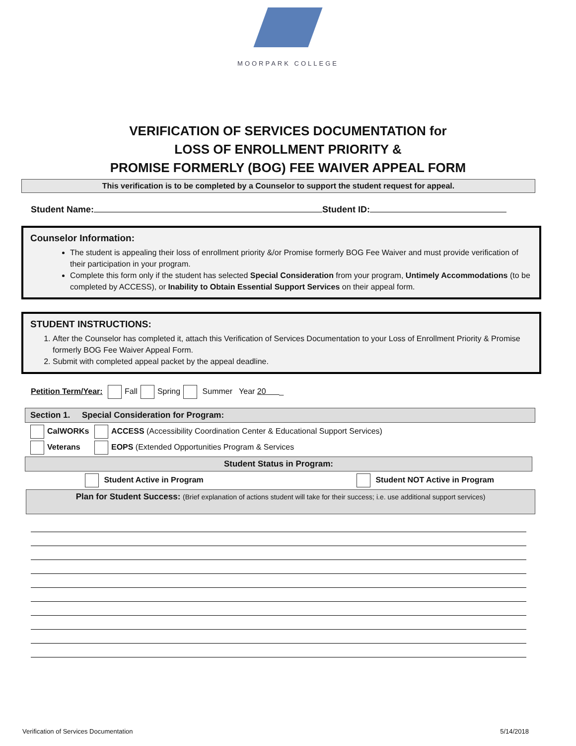MOORPARK COLLEGE
VERIFICATION OF SERVICES DOCUMENTATION for
LOSS OF ENROLLMENT PRIORITY &
PROMISE FORMERLY (BOG) FEE WAIVER APPEAL FORM
This verification is to be completed by a Counselor to support the student request for appeal.
Student Name: Student ID:
Counselor Information:
The student is appealing their loss of enrollment priority &/or Promise formerly BOG Fee Waiver and must provide verification of their participation in your program.
Complete this form only if the student has selected Special Consideration from your program, Untimely Accommodations (to be completed by ACCESS), or Inability to Obtain Essential Support Services on their appeal form.
STUDENT INSTRUCTIONS:
1. After the Counselor has completed it, attach this Verification of Services Documentation to your Loss of Enrollment Priority & Promise formerly BOG Fee Waiver Appeal Form.
2. Submit with completed appeal packet by the appeal deadline.
Petition Term/Year: Fall Spring Summer Year 20 _
Section 1. Special Consideration for Program:
CalWORKs ACCESS (Accessibility Coordination Center & Educational Support Services)
Veterans EOPS (Extended Opportunities Program & Services
Student Status in Program:
Student Active in Program Student NOT Active in Program
Plan for Student Success: (Brief explanation of actions student will take for their success; i.e. use additional support services)
Verification of Services Documentation 5/14/2018